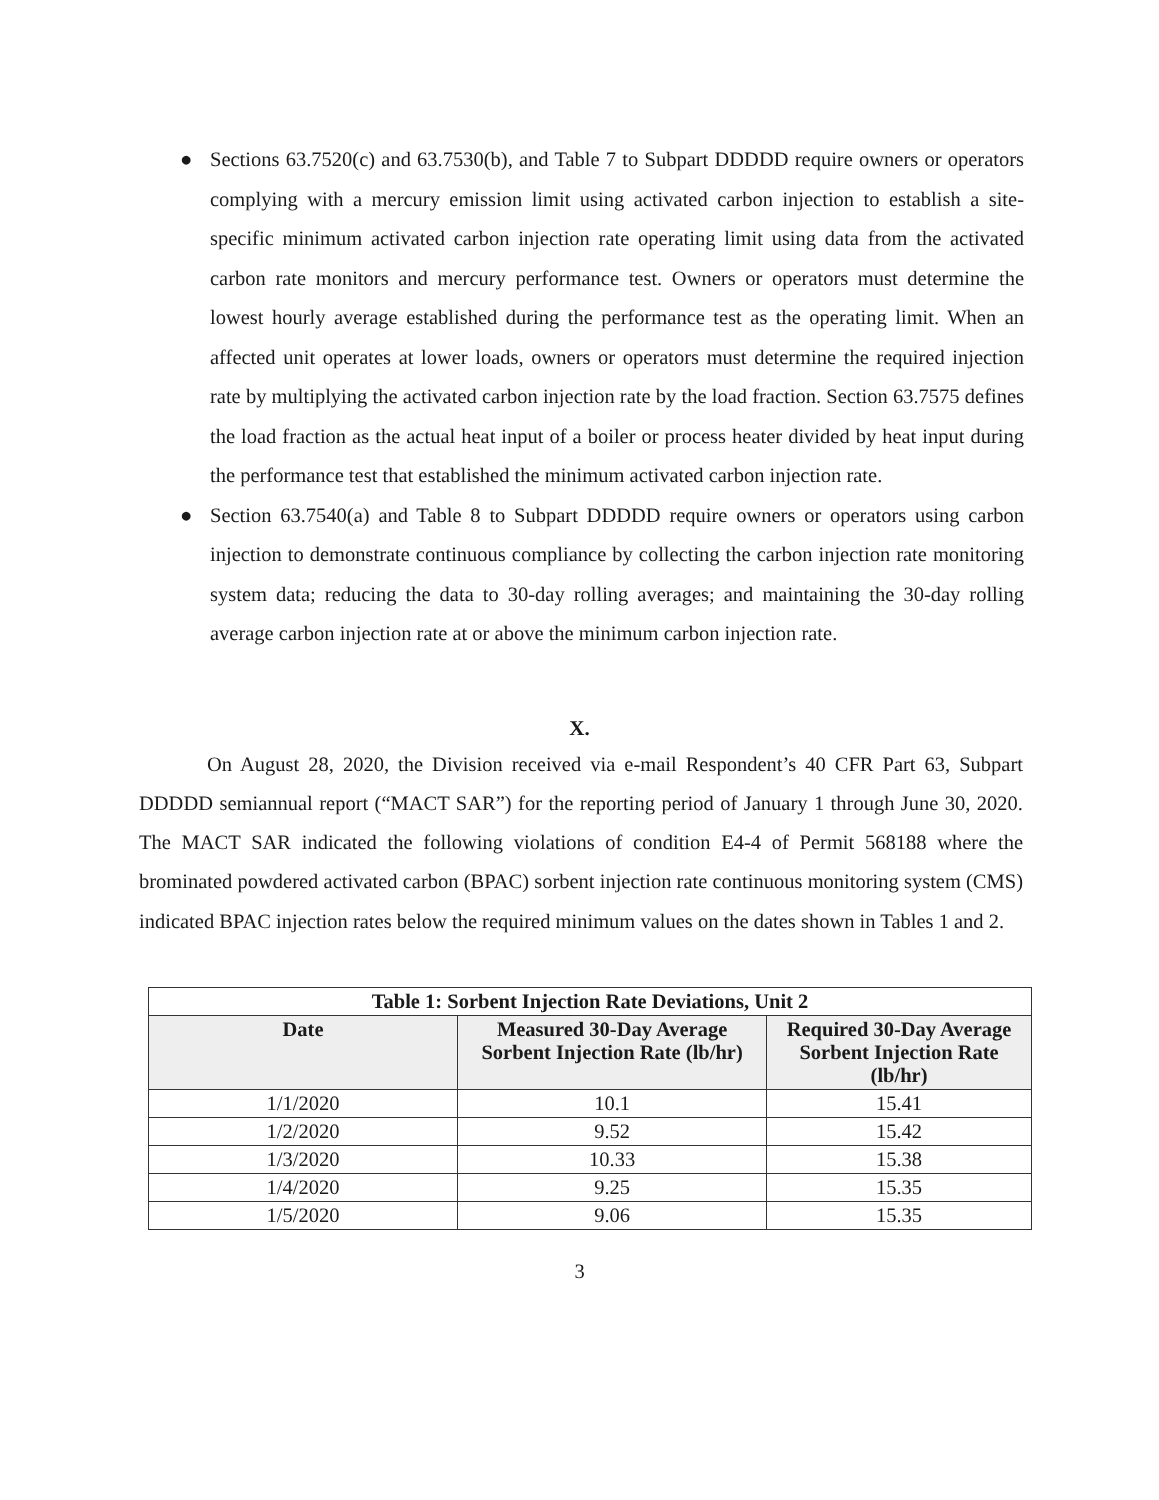● Sections 63.7520(c) and 63.7530(b), and Table 7 to Subpart DDDDD require owners or operators complying with a mercury emission limit using activated carbon injection to establish a site-specific minimum activated carbon injection rate operating limit using data from the activated carbon rate monitors and mercury performance test. Owners or operators must determine the lowest hourly average established during the performance test as the operating limit. When an affected unit operates at lower loads, owners or operators must determine the required injection rate by multiplying the activated carbon injection rate by the load fraction. Section 63.7575 defines the load fraction as the actual heat input of a boiler or process heater divided by heat input during the performance test that established the minimum activated carbon injection rate.
● Section 63.7540(a) and Table 8 to Subpart DDDDD require owners or operators using carbon injection to demonstrate continuous compliance by collecting the carbon injection rate monitoring system data; reducing the data to 30-day rolling averages; and maintaining the 30-day rolling average carbon injection rate at or above the minimum carbon injection rate.
X.
On August 28, 2020, the Division received via e-mail Respondent’s 40 CFR Part 63, Subpart DDDDD semiannual report (“MACT SAR”) for the reporting period of January 1 through June 30, 2020. The MACT SAR indicated the following violations of condition E4-4 of Permit 568188 where the brominated powdered activated carbon (BPAC) sorbent injection rate continuous monitoring system (CMS) indicated BPAC injection rates below the required minimum values on the dates shown in Tables 1 and 2.
| Table 1: Sorbent Injection Rate Deviations, Unit 2 | | |
| --- | --- | --- |
| Date | Measured 30-Day Average Sorbent Injection Rate (lb/hr) | Required 30-Day Average Sorbent Injection Rate (lb/hr) |
| 1/1/2020 | 10.1 | 15.41 |
| 1/2/2020 | 9.52 | 15.42 |
| 1/3/2020 | 10.33 | 15.38 |
| 1/4/2020 | 9.25 | 15.35 |
| 1/5/2020 | 9.06 | 15.35 |
3